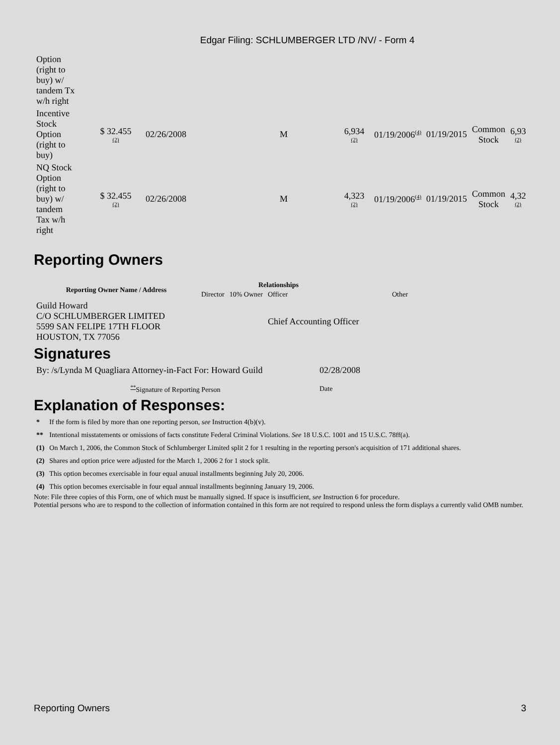Edgar Filing: SCHLUMBERGER LTD /NV/ - Form 4
| Option (right to buy) w/ tandem Tx w/h right | | | | | | | | |
| Incentive Stock Option (right to buy) | $ 32.455 (2) | 02/26/2008 | M | 6,934 (2) | 01/19/2006<sup>(4)</sup> | 01/19/2015 | Common Stock | 6,93 (2) |
| NQ Stock Option (right to buy) w/ tandem Tax w/h right | $ 32.455 (2) | 02/26/2008 | M | 4,323 (2) | 01/19/2006<sup>(4)</sup> | 01/19/2015 | Common Stock | 4,32 (2) |
Reporting Owners
| Reporting Owner Name / Address | Relationships | | | |
| --- | --- | --- | --- | --- |
| | Director | 10% Owner | Officer | Other |
| Guild Howard C/O SCHLUMBERGER LIMITED 5599 SAN FELIPE 17TH FLOOR HOUSTON, TX 77056 | | | Chief Accounting Officer | |
Signatures
| By: /s/Lynda M Quagliara Attorney-in-Fact For: Howard Guild | 02/28/2008 |
| <sup>**</sup> Signature of Reporting Person | Date |
Explanation of Responses:
| * | If the form is filed by more than one reporting person, see Instruction 4(b)(v). |
| ** | Intentional misstatements or omissions of facts constitute Federal Criminal Violations. See 18 U.S.C. 1001 and 15 U.S.C. 78ff(a). |
| (1) | On March 1, 2006, the Common Stock of Schlumberger Limited split 2 for 1 resulting in the reporting person's acquisition of 171 additional shares. |
| (2) | Shares and option price were adjusted for the March 1, 2006 2 for 1 stock split. |
| (3) | This option becomes exercisable in four equal anuual installments beginning July 20, 2006. |
| (4) | This option becomes exercisable in four equal annual installments beginning January 19, 2006. |
Note: File three copies of this Form, one of which must be manually signed. If space is insufficient, see Instruction 6 for procedure.
Potential persons who are to respond to the collection of information contained in this form are not required to respond unless the form displays a currently valid OMB number.
Reporting Owners 3